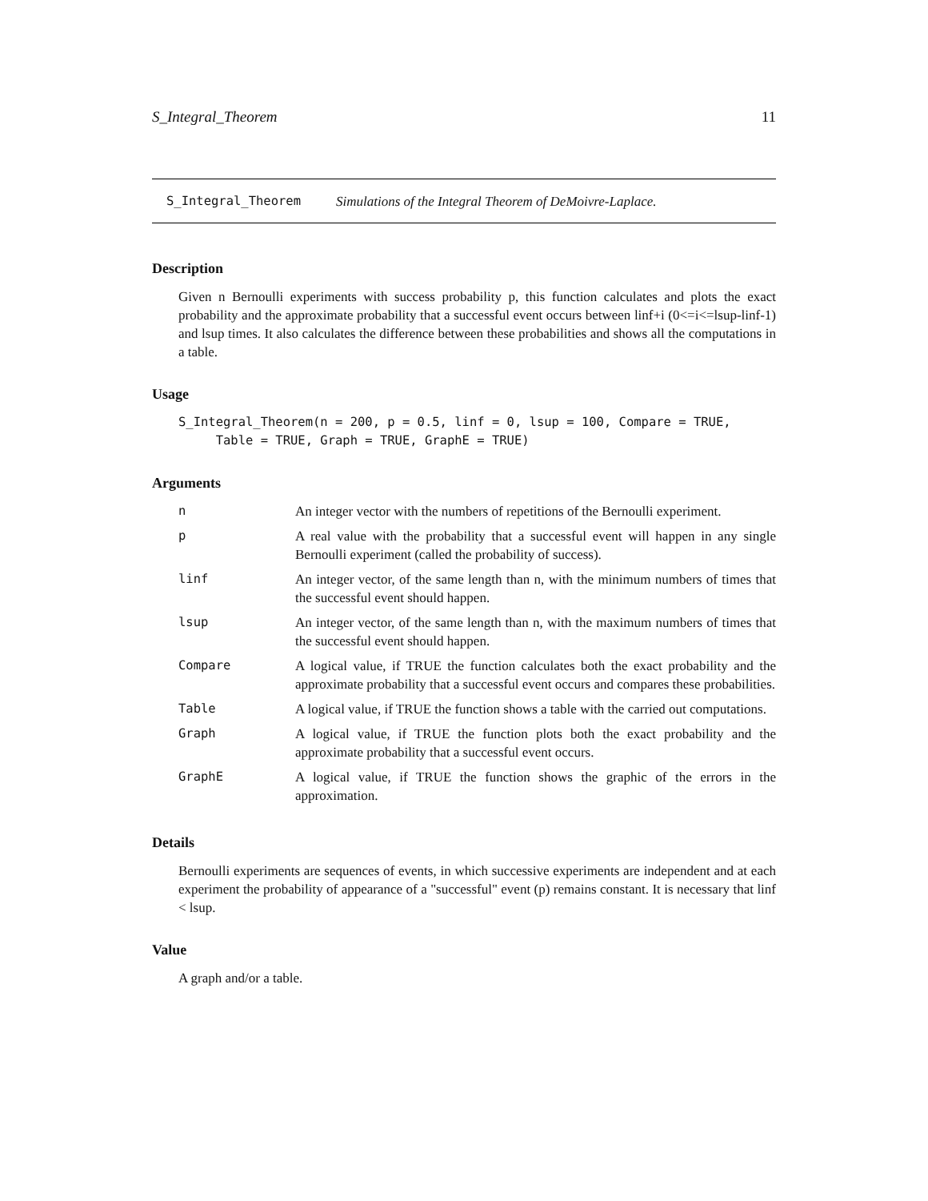S_Integral_Theorem 11
S_Integral_Theorem Simulations of the Integral Theorem of DeMoivre-Laplace.
Description
Given n Bernoulli experiments with success probability p, this function calculates and plots the exact probability and the approximate probability that a successful event occurs between linf+i (0<=i<=lsup-linf-1) and lsup times. It also calculates the difference between these probabilities and shows all the computations in a table.
Usage
S_Integral_Theorem(n = 200, p = 0.5, linf = 0, lsup = 100, Compare = TRUE, Table = TRUE, Graph = TRUE, GraphE = TRUE)
Arguments
| n | An integer vector with the numbers of repetitions of the Bernoulli experiment. |
| p | A real value with the probability that a successful event will happen in any single Bernoulli experiment (called the probability of success). |
| linf | An integer vector, of the same length than n, with the minimum numbers of times that the successful event should happen. |
| lsup | An integer vector, of the same length than n, with the maximum numbers of times that the successful event should happen. |
| Compare | A logical value, if TRUE the function calculates both the exact probability and the approximate probability that a successful event occurs and compares these probabilities. |
| Table | A logical value, if TRUE the function shows a table with the carried out computations. |
| Graph | A logical value, if TRUE the function plots both the exact probability and the approximate probability that a successful event occurs. |
| GraphE | A logical value, if TRUE the function shows the graphic of the errors in the approximation. |
Details
Bernoulli experiments are sequences of events, in which successive experiments are independent and at each experiment the probability of appearance of a "successful" event (p) remains constant. It is necessary that linf < lsup.
Value
A graph and/or a table.